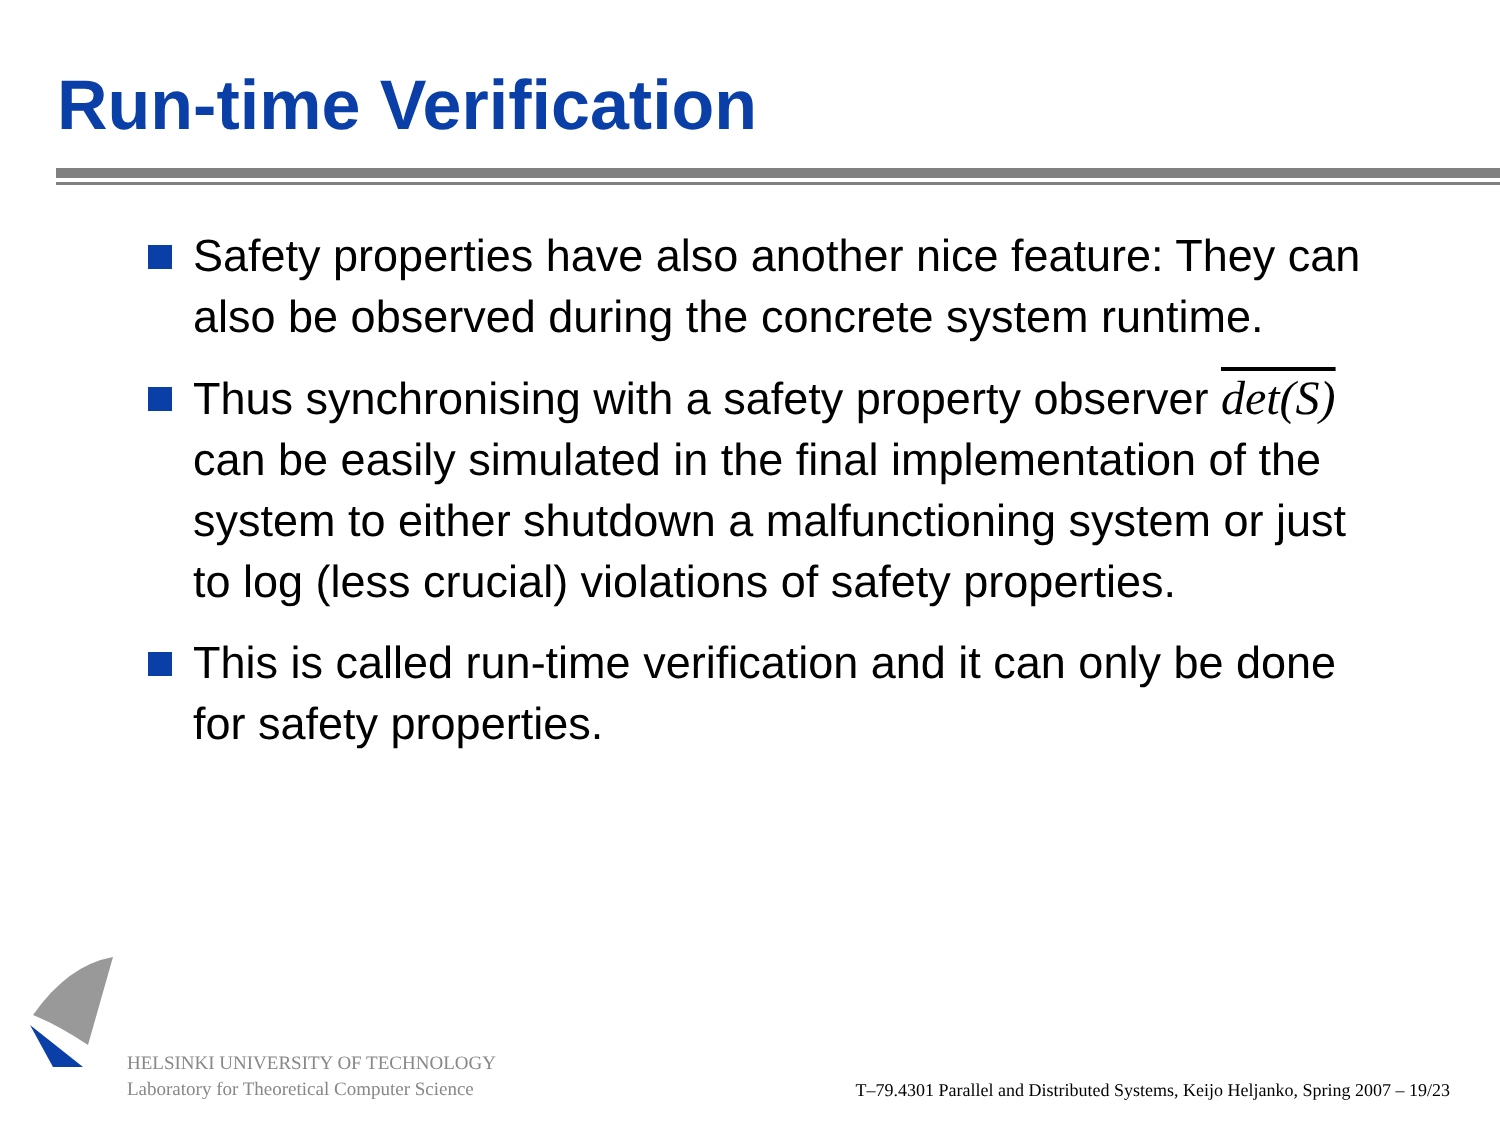Run-time Verification
Safety properties have also another nice feature: They can also be observed during the concrete system runtime.
Thus synchronising with a safety property observer det(S) can be easily simulated in the final implementation of the system to either shutdown a malfunctioning system or just to log (less crucial) violations of safety properties.
This is called run-time verification and it can only be done for safety properties.
HELSINKI UNIVERSITY OF TECHNOLOGY
Laboratory for Theoretical Computer Science
T–79.4301 Parallel and Distributed Systems, Keijo Heljanko, Spring 2007 – 19/23